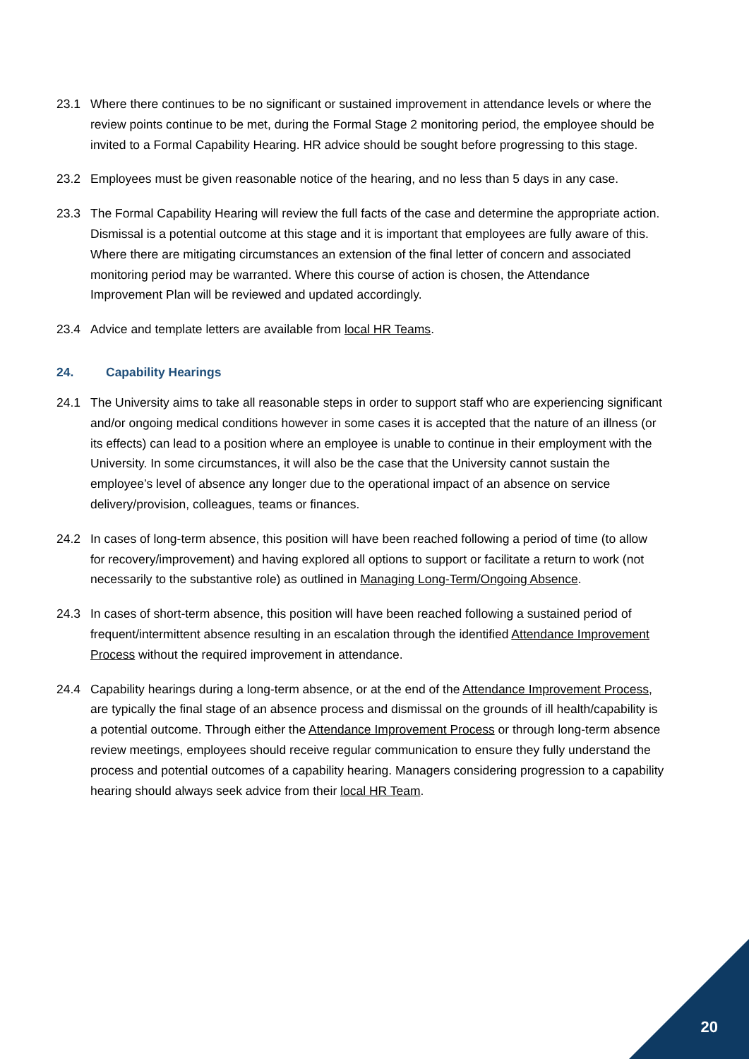23.1 Where there continues to be no significant or sustained improvement in attendance levels or where the review points continue to be met, during the Formal Stage 2 monitoring period, the employee should be invited to a Formal Capability Hearing. HR advice should be sought before progressing to this stage.
23.2 Employees must be given reasonable notice of the hearing, and no less than 5 days in any case.
23.3 The Formal Capability Hearing will review the full facts of the case and determine the appropriate action. Dismissal is a potential outcome at this stage and it is important that employees are fully aware of this. Where there are mitigating circumstances an extension of the final letter of concern and associated monitoring period may be warranted. Where this course of action is chosen, the Attendance Improvement Plan will be reviewed and updated accordingly.
23.4 Advice and template letters are available from local HR Teams.
24. Capability Hearings
24.1 The University aims to take all reasonable steps in order to support staff who are experiencing significant and/or ongoing medical conditions however in some cases it is accepted that the nature of an illness (or its effects) can lead to a position where an employee is unable to continue in their employment with the University. In some circumstances, it will also be the case that the University cannot sustain the employee’s level of absence any longer due to the operational impact of an absence on service delivery/provision, colleagues, teams or finances.
24.2 In cases of long-term absence, this position will have been reached following a period of time (to allow for recovery/improvement) and having explored all options to support or facilitate a return to work (not necessarily to the substantive role) as outlined in Managing Long-Term/Ongoing Absence.
24.3 In cases of short-term absence, this position will have been reached following a sustained period of frequent/intermittent absence resulting in an escalation through the identified Attendance Improvement Process without the required improvement in attendance.
24.4 Capability hearings during a long-term absence, or at the end of the Attendance Improvement Process, are typically the final stage of an absence process and dismissal on the grounds of ill health/capability is a potential outcome. Through either the Attendance Improvement Process or through long-term absence review meetings, employees should receive regular communication to ensure they fully understand the process and potential outcomes of a capability hearing. Managers considering progression to a capability hearing should always seek advice from their local HR Team.
20